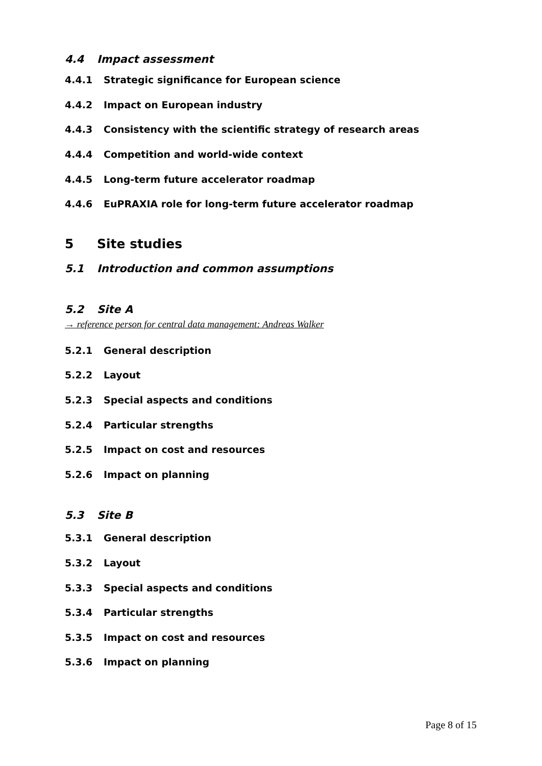4.4 Impact assessment
4.4.1 Strategic significance for European science
4.4.2 Impact on European industry
4.4.3 Consistency with the scientific strategy of research areas
4.4.4 Competition and world-wide context
4.4.5 Long-term future accelerator roadmap
4.4.6 EuPRAXIA role for long-term future accelerator roadmap
5 Site studies
5.1 Introduction and common assumptions
5.2 Site A
→ reference person for central data management: Andreas Walker
5.2.1 General description
5.2.2 Layout
5.2.3 Special aspects and conditions
5.2.4 Particular strengths
5.2.5 Impact on cost and resources
5.2.6 Impact on planning
5.3 Site B
5.3.1 General description
5.3.2 Layout
5.3.3 Special aspects and conditions
5.3.4 Particular strengths
5.3.5 Impact on cost and resources
5.3.6 Impact on planning
Page 8 of 15